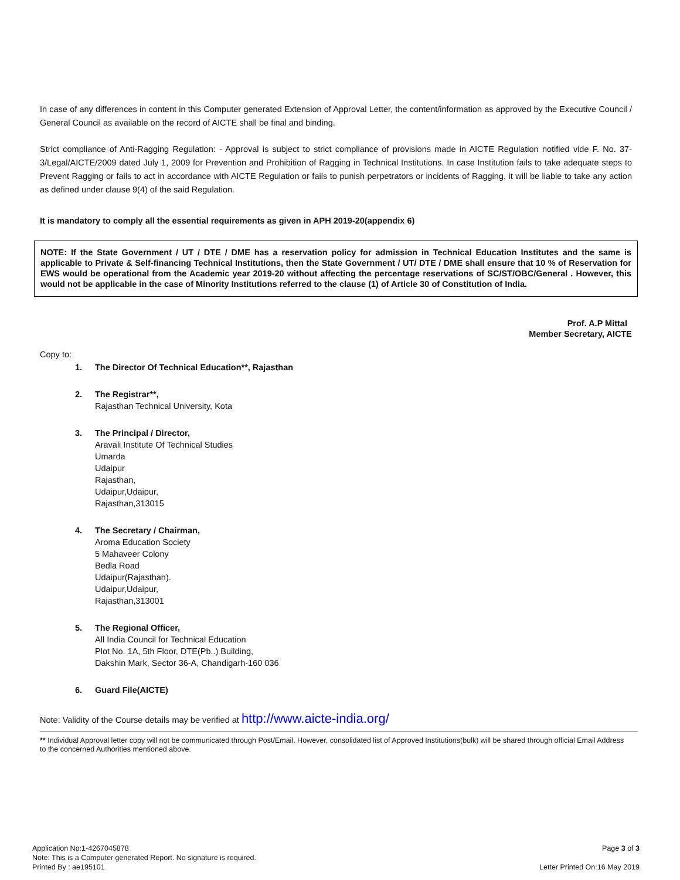In case of any differences in content in this Computer generated Extension of Approval Letter, the content/information as approved by the Executive Council / General Council as available on the record of AICTE shall be final and binding.
Strict compliance of Anti-Ragging Regulation: - Approval is subject to strict compliance of provisions made in AICTE Regulation notified vide F. No. 37-3/Legal/AICTE/2009 dated July 1, 2009 for Prevention and Prohibition of Ragging in Technical Institutions. In case Institution fails to take adequate steps to Prevent Ragging or fails to act in accordance with AICTE Regulation or fails to punish perpetrators or incidents of Ragging, it will be liable to take any action as defined under clause 9(4) of the said Regulation.
It is mandatory to comply all the essential requirements as given in APH 2019-20(appendix 6)
NOTE: If the State Government / UT / DTE / DME has a reservation policy for admission in Technical Education Institutes and the same is applicable to Private & Self-financing Technical Institutions, then the State Government / UT/ DTE / DME shall ensure that 10 % of Reservation for EWS would be operational from the Academic year 2019-20 without affecting the percentage reservations of SC/ST/OBC/General . However, this would not be applicable in the case of Minority Institutions referred to the clause (1) of Article 30 of Constitution of India.
Prof. A.P Mittal
Member Secretary, AICTE
Copy to:
1. The Director Of Technical Education**, Rajasthan
2. The Registrar**,
Rajasthan Technical University, Kota
3. The Principal / Director,
Aravali Institute Of Technical Studies
Umarda
Udaipur
Rajasthan,
Udaipur,Udaipur,
Rajasthan,313015
4. The Secretary / Chairman,
Aroma Education Society
5 Mahaveer Colony
Bedla Road
Udaipur(Rajasthan).
Udaipur,Udaipur,
Rajasthan,313001
5. The Regional Officer,
All India Council for Technical Education
Plot No. 1A, 5th Floor, DTE(Pb..) Building,
Dakshin Mark, Sector 36-A, Chandigarh-160 036
6. Guard File(AICTE)
Note: Validity of the Course details may be verified at http://www.aicte-india.org/
** Individual Approval letter copy will not be communicated through Post/Email. However, consolidated list of Approved Institutions(bulk) will be shared through official Email Address to the concerned Authorities mentioned above.
Application No:1-4267045878
Note: This is a Computer generated Report. No signature is required.
Printed By : ae195101
Page 3 of 3
Letter Printed On:16 May 2019